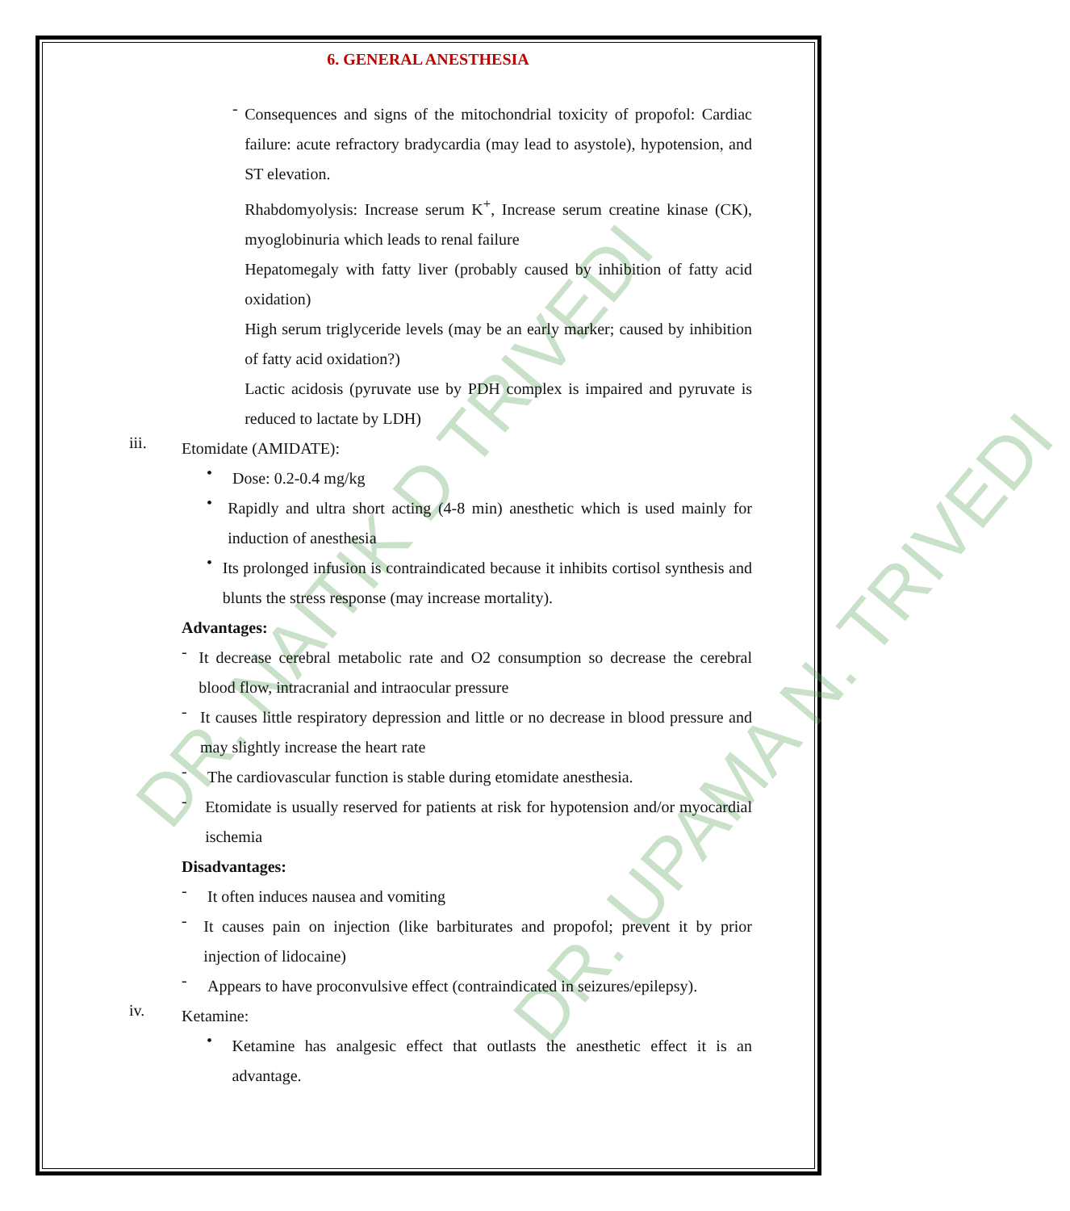DR. NAITIK D TRIVEDI
DR. UPAMA N. TRIVEDI
6. GENERAL ANESTHESIA
-
Consequences and signs of the mitochondrial toxicity of propofol: Cardiac failure: acute refractory bradycardia (may lead to asystole), hypotension, and ST elevation.
Rhabdomyolysis: Increase serum K<sup>+</sup>, Increase serum creatine kinase (CK), myoglobinuria which leads to renal failure
Hepatomegaly with fatty liver (probably caused by inhibition of fatty acid oxidation)
High serum triglyceride levels (may be an early marker; caused by inhibition of fatty acid oxidation?)
Lactic acidosis (pyruvate use by PDH complex is impaired and pyruvate is reduced to lactate by LDH)
iii.
Etomidate (AMIDATE):
•
Dose: 0.2-0.4 mg/kg
•
Rapidly and ultra short acting (4-8 min) anesthetic which is used mainly for induction of anesthesia
•
Its prolonged infusion is contraindicated because it inhibits cortisol synthesis and blunts the stress response (may increase mortality).
Advantages:
-
It decrease cerebral metabolic rate and O2 consumption so decrease the cerebral blood flow, intracranial and intraocular pressure
-
It causes little respiratory depression and little or no decrease in blood pressure and may slightly increase the heart rate
-
The cardiovascular function is stable during etomidate anesthesia.
-
Etomidate is usually reserved for patients at risk for hypotension and/or myocardial ischemia
Disadvantages:
-
It often induces nausea and vomiting
-
It causes pain on injection (like barbiturates and propofol; prevent it by prior injection of lidocaine)
-
Appears to have proconvulsive effect (contraindicated in seizures/epilepsy).
iv.
Ketamine:
•
Ketamine has analgesic effect that outlasts the anesthetic effect it is an advantage.